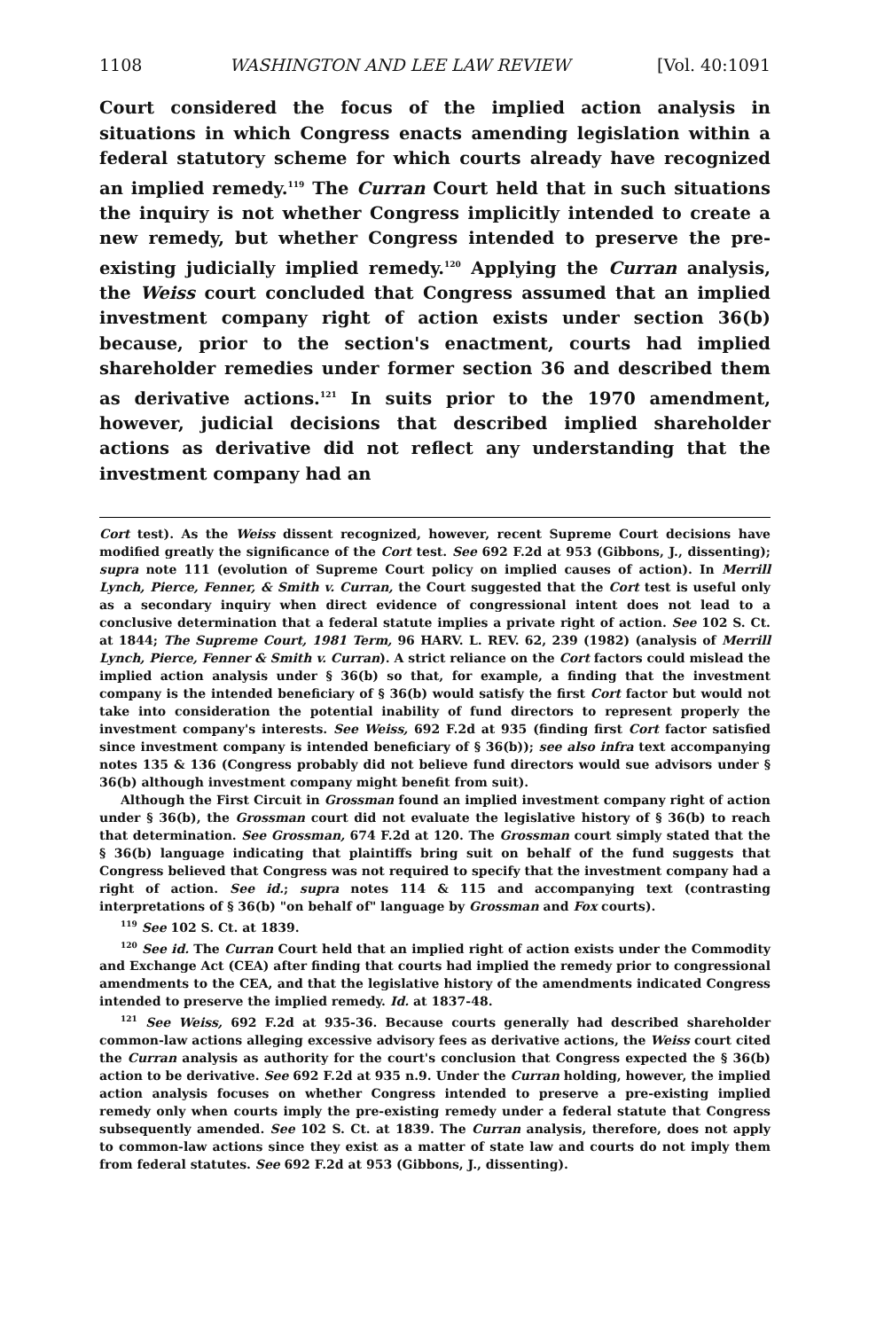1108 WASHINGTON AND LEE LAW REVIEW [Vol. 40:1091
Court considered the focus of the implied action analysis in situations in which Congress enacts amending legislation within a federal statutory scheme for which courts already have recognized an implied remedy.<sup>119</sup> The Curran Court held that in such situations the inquiry is not whether Congress implicitly intended to create a new remedy, but whether Congress intended to preserve the pre-existing judicially implied remedy.<sup>120</sup> Applying the Curran analysis, the Weiss court concluded that Congress assumed that an implied investment company right of action exists under section 36(b) because, prior to the section's enactment, courts had implied shareholder remedies under former section 36 and described them as derivative actions.<sup>121</sup> In suits prior to the 1970 amendment, however, judicial decisions that described implied shareholder actions as derivative did not reflect any understanding that the investment company had an
Cort test). As the Weiss dissent recognized, however, recent Supreme Court decisions have modified greatly the significance of the Cort test. See 692 F.2d at 953 (Gibbons, J., dissenting); supra note 111 (evolution of Supreme Court policy on implied causes of action). In Merrill Lynch, Pierce, Fenner, & Smith v. Curran, the Court suggested that the Cort test is useful only as a secondary inquiry when direct evidence of congressional intent does not lead to a conclusive determination that a federal statute implies a private right of action. See 102 S. Ct. at 1844; The Supreme Court, 1981 Term, 96 HARV. L. REV. 62, 239 (1982) (analysis of Merrill Lynch, Pierce, Fenner & Smith v. Curran). A strict reliance on the Cort factors could mislead the implied action analysis under § 36(b) so that, for example, a finding that the investment company is the intended beneficiary of § 36(b) would satisfy the first Cort factor but would not take into consideration the potential inability of fund directors to represent properly the investment company's interests. See Weiss, 692 F.2d at 935 (finding first Cort factor satisfied since investment company is intended beneficiary of § 36(b)); see also infra text accompanying notes 135 & 136 (Congress probably did not believe fund directors would sue advisors under § 36(b) although investment company might benefit from suit).
Although the First Circuit in Grossman found an implied investment company right of action under § 36(b), the Grossman court did not evaluate the legislative history of § 36(b) to reach that determination. See Grossman, 674 F.2d at 120. The Grossman court simply stated that the § 36(b) language indicating that plaintiffs bring suit on behalf of the fund suggests that Congress believed that Congress was not required to specify that the investment company had a right of action. See id.; supra notes 114 & 115 and accompanying text (contrasting interpretations of § 36(b) "on behalf of" language by Grossman and Fox courts).
<sup>119</sup> See 102 S. Ct. at 1839.
<sup>120</sup> See id. The Curran Court held that an implied right of action exists under the Commodity and Exchange Act (CEA) after finding that courts had implied the remedy prior to congressional amendments to the CEA, and that the legislative history of the amendments indicated Congress intended to preserve the implied remedy. Id. at 1837-48.
<sup>121</sup> See Weiss, 692 F.2d at 935-36. Because courts generally had described shareholder common-law actions alleging excessive advisory fees as derivative actions, the Weiss court cited the Curran analysis as authority for the court's conclusion that Congress expected the § 36(b) action to be derivative. See 692 F.2d at 935 n.9. Under the Curran holding, however, the implied action analysis focuses on whether Congress intended to preserve a pre-existing implied remedy only when courts imply the pre-existing remedy under a federal statute that Congress subsequently amended. See 102 S. Ct. at 1839. The Curran analysis, therefore, does not apply to common-law actions since they exist as a matter of state law and courts do not imply them from federal statutes. See 692 F.2d at 953 (Gibbons, J., dissenting).